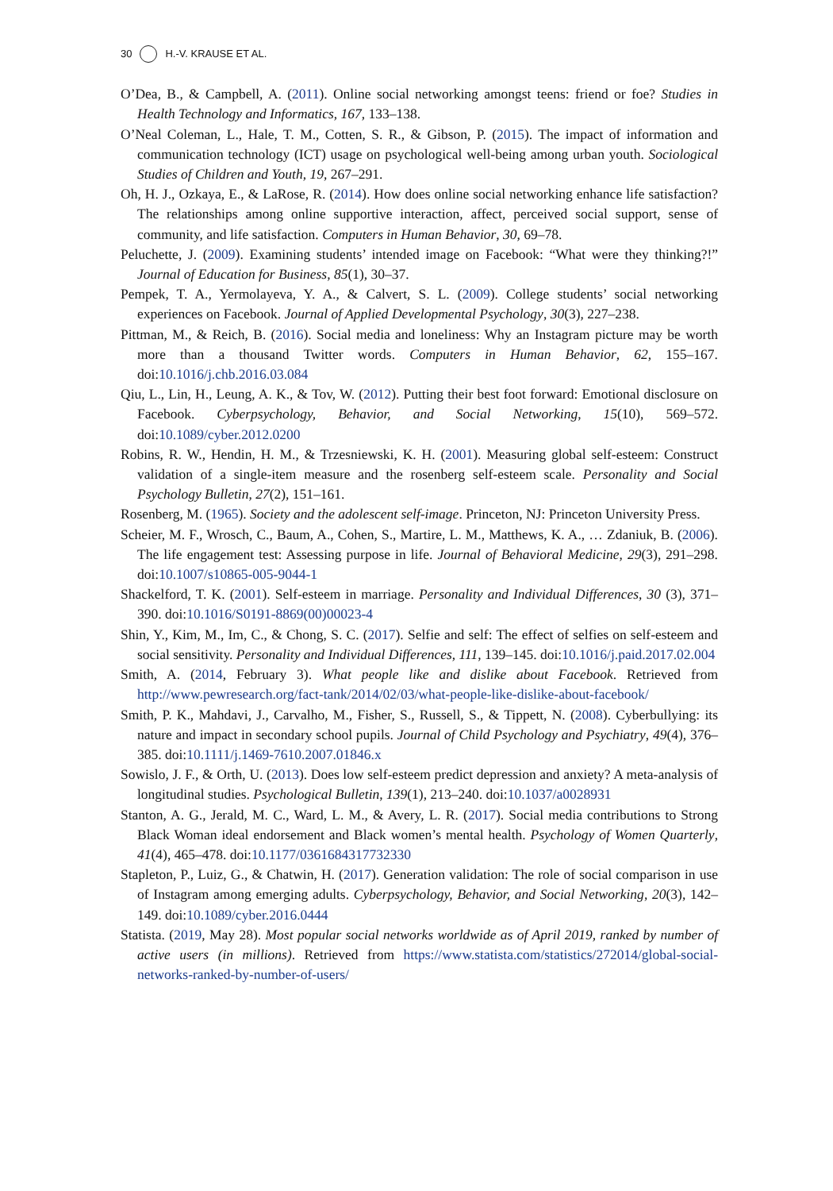30 H.-V. KRAUSE ET AL.
O’Dea, B., & Campbell, A. (2011). Online social networking amongst teens: friend or foe? Studies in Health Technology and Informatics, 167, 133–138.
O’Neal Coleman, L., Hale, T. M., Cotten, S. R., & Gibson, P. (2015). The impact of information and communication technology (ICT) usage on psychological well-being among urban youth. Sociological Studies of Children and Youth, 19, 267–291.
Oh, H. J., Ozkaya, E., & LaRose, R. (2014). How does online social networking enhance life satisfaction? The relationships among online supportive interaction, affect, perceived social support, sense of community, and life satisfaction. Computers in Human Behavior, 30, 69–78.
Peluchette, J. (2009). Examining students’ intended image on Facebook: “What were they thinking?!” Journal of Education for Business, 85(1), 30–37.
Pempek, T. A., Yermolayeva, Y. A., & Calvert, S. L. (2009). College students’ social networking experiences on Facebook. Journal of Applied Developmental Psychology, 30(3), 227–238.
Pittman, M., & Reich, B. (2016). Social media and loneliness: Why an Instagram picture may be worth more than a thousand Twitter words. Computers in Human Behavior, 62, 155–167. doi:10.1016/j.chb.2016.03.084
Qiu, L., Lin, H., Leung, A. K., & Tov, W. (2012). Putting their best foot forward: Emotional disclosure on Facebook. Cyberpsychology, Behavior, and Social Networking, 15(10), 569–572. doi:10.1089/cyber.2012.0200
Robins, R. W., Hendin, H. M., & Trzesniewski, K. H. (2001). Measuring global self-esteem: Construct validation of a single-item measure and the rosenberg self-esteem scale. Personality and Social Psychology Bulletin, 27(2), 151–161.
Rosenberg, M. (1965). Society and the adolescent self-image. Princeton, NJ: Princeton University Press.
Scheier, M. F., Wrosch, C., Baum, A., Cohen, S., Martire, L. M., Matthews, K. A., … Zdaniuk, B. (2006). The life engagement test: Assessing purpose in life. Journal of Behavioral Medicine, 29(3), 291–298. doi:10.1007/s10865-005-9044-1
Shackelford, T. K. (2001). Self-esteem in marriage. Personality and Individual Differences, 30 (3), 371–390. doi:10.1016/S0191-8869(00)00023-4
Shin, Y., Kim, M., Im, C., & Chong, S. C. (2017). Selfie and self: The effect of selfies on self-esteem and social sensitivity. Personality and Individual Differences, 111, 139–145. doi:10.1016/j.paid.2017.02.004
Smith, A. (2014, February 3). What people like and dislike about Facebook. Retrieved from http://www.pewresearch.org/fact-tank/2014/02/03/what-people-like-dislike-about-facebook/
Smith, P. K., Mahdavi, J., Carvalho, M., Fisher, S., Russell, S., & Tippett, N. (2008). Cyberbullying: its nature and impact in secondary school pupils. Journal of Child Psychology and Psychiatry, 49(4), 376–385. doi:10.1111/j.1469-7610.2007.01846.x
Sowislo, J. F., & Orth, U. (2013). Does low self-esteem predict depression and anxiety? A meta-analysis of longitudinal studies. Psychological Bulletin, 139(1), 213–240. doi:10.1037/a0028931
Stanton, A. G., Jerald, M. C., Ward, L. M., & Avery, L. R. (2017). Social media contributions to Strong Black Woman ideal endorsement and Black women’s mental health. Psychology of Women Quarterly, 41(4), 465–478. doi:10.1177/0361684317732330
Stapleton, P., Luiz, G., & Chatwin, H. (2017). Generation validation: The role of social comparison in use of Instagram among emerging adults. Cyberpsychology, Behavior, and Social Networking, 20(3), 142–149. doi:10.1089/cyber.2016.0444
Statista. (2019, May 28). Most popular social networks worldwide as of April 2019, ranked by number of active users (in millions). Retrieved from https://www.statista.com/statistics/272014/global-social-networks-ranked-by-number-of-users/